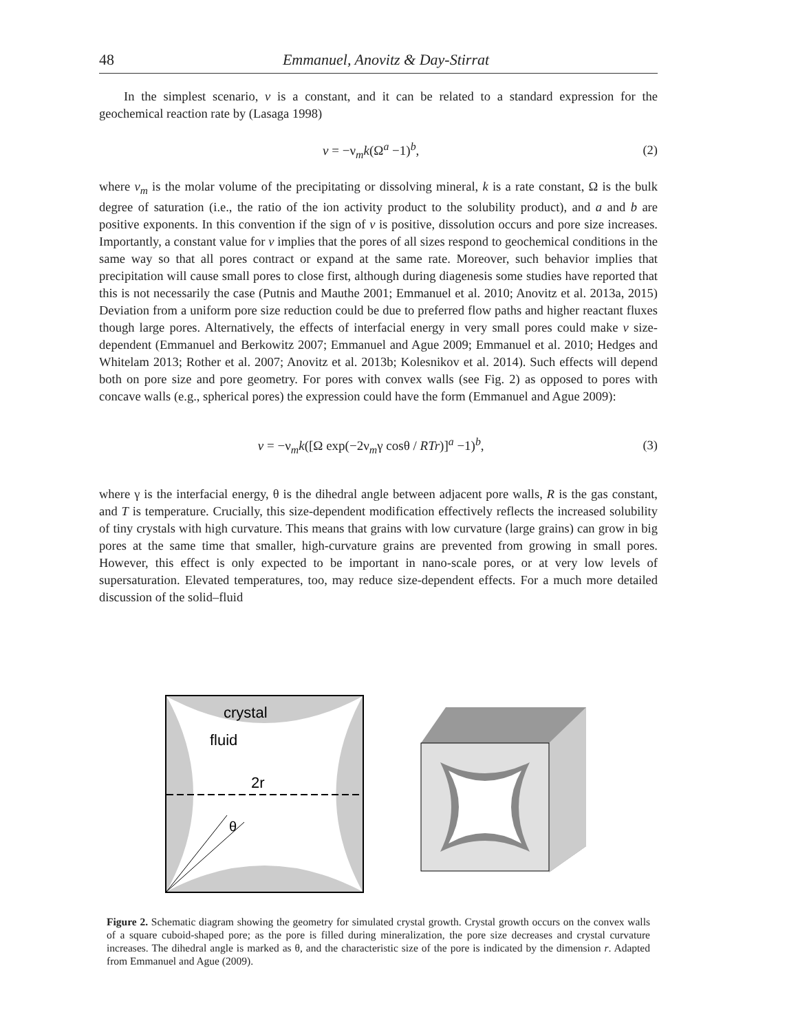48 Emmanuel, Anovitz & Day-Stirrat
In the simplest scenario, v is a constant, and it can be related to a standard expression for the geochemical reaction rate by (Lasaga 1998)
v = −ν<sub>m</sub>k(Ω<sup>a</sup> −1)<sup>b</sup>, (2)
where v<sub>m</sub> is the molar volume of the precipitating or dissolving mineral, k is a rate constant, Ω is the bulk degree of saturation (i.e., the ratio of the ion activity product to the solubility product), and a and b are positive exponents. In this convention if the sign of v is positive, dissolution occurs and pore size increases. Importantly, a constant value for v implies that the pores of all sizes respond to geochemical conditions in the same way so that all pores contract or expand at the same rate. Moreover, such behavior implies that precipitation will cause small pores to close first, although during diagenesis some studies have reported that this is not necessarily the case (Putnis and Mauthe 2001; Emmanuel et al. 2010; Anovitz et al. 2013a, 2015) Deviation from a uniform pore size reduction could be due to preferred flow paths and higher reactant fluxes though large pores. Alternatively, the effects of interfacial energy in very small pores could make v size-dependent (Emmanuel and Berkowitz 2007; Emmanuel and Ague 2009; Emmanuel et al. 2010; Hedges and Whitelam 2013; Rother et al. 2007; Anovitz et al. 2013b; Kolesnikov et al. 2014). Such effects will depend both on pore size and pore geometry. For pores with convex walls (see Fig. 2) as opposed to pores with concave walls (e.g., spherical pores) the expression could have the form (Emmanuel and Ague 2009):
v = −ν<sub>m</sub>k([Ω exp(−2ν<sub>m</sub>γ cosθ / RTr)]<sup>a</sup> −1)<sup>b</sup>, (3)
where γ is the interfacial energy, θ is the dihedral angle between adjacent pore walls, R is the gas constant, and T is temperature. Crucially, this size-dependent modification effectively reflects the increased solubility of tiny crystals with high curvature. This means that grains with low curvature (large grains) can grow in big pores at the same time that smaller, high-curvature grains are prevented from growing in small pores. However, this effect is only expected to be important in nano-scale pores, or at very low levels of supersaturation. Elevated temperatures, too, may reduce size-dependent effects. For a much more detailed discussion of the solid–fluid
crystal
fluid
2r
θ
Figure 2. Schematic diagram showing the geometry for simulated crystal growth. Crystal growth occurs on the convex walls of a square cuboid-shaped pore; as the pore is filled during mineralization, the pore size decreases and crystal curvature increases. The dihedral angle is marked as θ, and the characteristic size of the pore is indicated by the dimension r. Adapted from Emmanuel and Ague (2009).